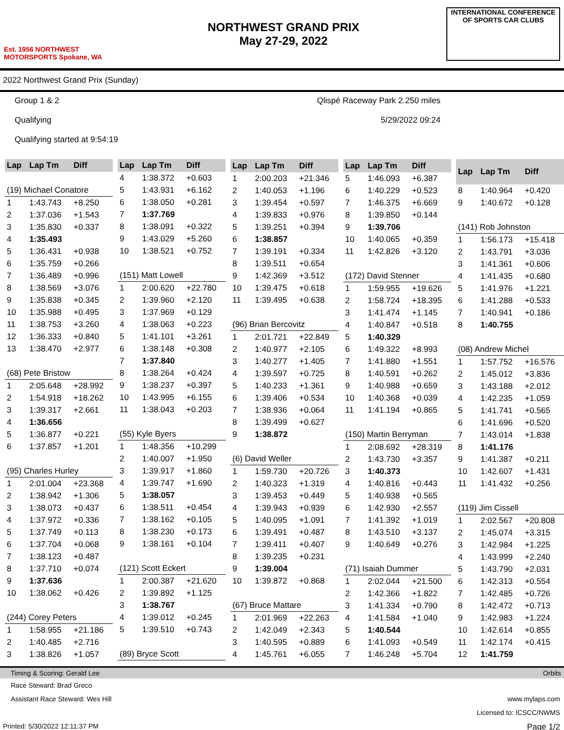Est. 1956 NORTHWEST MOTORSPORTS Spokane, WA
NORTHWEST GRAND PRIX
May 27-29, 2022
INTERNATIONAL CONFERENCE
OF SPORTS CAR CLUBS
2022 Northwest Grand Prix (Sunday)
Group 1 & 2
Qualifying
Qualifying started at 9:54:19
Qlispé Raceway Park 2.250 miles
5/29/2022 09:24
| Lap | Lap Tm | Diff |
| --- | --- | --- |
| (19) Michael Conatore | | |
| 1 | 1:43.743 | +8.250 |
| 2 | 1:37.036 | +1.543 |
| 3 | 1:35.830 | +0.337 |
| 4 | 1:35.493 | |
| 5 | 1:36.431 | +0.938 |
| 6 | 1:35.759 | +0.266 |
| 7 | 1:36.489 | +0.996 |
| 8 | 1:38.569 | +3.076 |
| 9 | 1:35.838 | +0.345 |
| 10 | 1:35.988 | +0.495 |
| 11 | 1:38.753 | +3.260 |
| 12 | 1:36.333 | +0.840 |
| 13 | 1:38.470 | +2.977 |
| (68) Pete Bristow | | |
| 1 | 2:05.648 | +28.992 |
| 2 | 1:54.918 | +18.262 |
| 3 | 1:39.317 | +2.661 |
| 4 | 1:36.656 | |
| 5 | 1:36.877 | +0.221 |
| 6 | 1:37.857 | +1.201 |
| (95) Charles Hurley | | |
| 1 | 2:01.004 | +23.368 |
| 2 | 1:38.942 | +1.306 |
| 3 | 1:38.073 | +0.437 |
| 4 | 1:37.972 | +0.336 |
| 5 | 1:37.749 | +0.113 |
| 6 | 1:37.704 | +0.068 |
| 7 | 1:38.123 | +0.487 |
| 8 | 1:37.710 | +0.074 |
| 9 | 1:37.636 | |
| 10 | 1:38.062 | +0.426 |
| (244) Corey Peters | | |
| 1 | 1:58.955 | +21.186 |
| 2 | 1:40.485 | +2.716 |
| 3 | 1:38.826 | +1.057 |
| Lap | Lap Tm | Diff |
| --- | --- | --- |
| 4 | 1:38.372 | +0.603 |
| 5 | 1:43.931 | +6.162 |
| 6 | 1:38.050 | +0.281 |
| 7 | 1:37.769 | |
| 8 | 1:38.091 | +0.322 |
| 9 | 1:43.029 | +5.260 |
| 10 | 1:38.521 | +0.752 |
| (151) Matt Lowell | | |
| 1 | 2:00.620 | +22.780 |
| 2 | 1:39.960 | +2.120 |
| 3 | 1:37.969 | +0.129 |
| 4 | 1:38.063 | +0.223 |
| 5 | 1:41.101 | +3.261 |
| 6 | 1:38.148 | +0.308 |
| 7 | 1:37.840 | |
| 8 | 1:38.264 | +0.424 |
| 9 | 1:38.237 | +0.397 |
| 10 | 1:43.995 | +6.155 |
| 11 | 1:38.043 | +0.203 |
| (55) Kyle Byers | | |
| 1 | 1:48.356 | +10.299 |
| 2 | 1:40.007 | +1.950 |
| 3 | 1:39.917 | +1.860 |
| 4 | 1:39.747 | +1.690 |
| 5 | 1:38.057 | |
| 6 | 1:38.511 | +0.454 |
| 7 | 1:38.162 | +0.105 |
| 8 | 1:38.230 | +0.173 |
| 9 | 1:38.161 | +0.104 |
| (121) Scott Eckert | | |
| 1 | 2:00.387 | +21.620 |
| 2 | 1:39.892 | +1.125 |
| 3 | 1:38.767 | |
| 4 | 1:39.012 | +0.245 |
| 5 | 1:39.510 | +0.743 |
| (89) Bryce Scott | | |
| Lap | Lap Tm | Diff |
| --- | --- | --- |
| 1 | 2:00.203 | +21.346 |
| 2 | 1:40.053 | +1.196 |
| 3 | 1:39.454 | +0.597 |
| 4 | 1:39.833 | +0.976 |
| 5 | 1:39.251 | +0.394 |
| 6 | 1:38.857 | |
| 7 | 1:39.191 | +0.334 |
| 8 | 1:39.511 | +0.654 |
| 9 | 1:42.369 | +3.512 |
| 10 | 1:39.475 | +0.618 |
| 11 | 1:39.495 | +0.638 |
| (96) Brian Bercovitz | | |
| 1 | 2:01.721 | +22.849 |
| 2 | 1:40.977 | +2.105 |
| 3 | 1:40.277 | +1.405 |
| 4 | 1:39.597 | +0.725 |
| 5 | 1:40.233 | +1.361 |
| 6 | 1:39.406 | +0.534 |
| 7 | 1:38.936 | +0.064 |
| 8 | 1:39.499 | +0.627 |
| 9 | 1:38.872 | |
| (6) David Weller | | |
| 1 | 1:59.730 | +20.726 |
| 2 | 1:40.323 | +1.319 |
| 3 | 1:39.453 | +0.449 |
| 4 | 1:39.943 | +0.939 |
| 5 | 1:40.095 | +1.091 |
| 6 | 1:39.491 | +0.487 |
| 7 | 1:39.411 | +0.407 |
| 8 | 1:39.235 | +0.231 |
| 9 | 1:39.004 | |
| 10 | 1:39.872 | +0.868 |
| (67) Bruce Mattare | | |
| 1 | 2:01.969 | +22.263 |
| 2 | 1:42.049 | +2.343 |
| 3 | 1:40.595 | +0.889 |
| 4 | 1:45.761 | +6.055 |
| Lap | Lap Tm | Diff |
| --- | --- | --- |
| 5 | 1:46.093 | +6.387 |
| 6 | 1:40.229 | +0.523 |
| 7 | 1:46.375 | +6.669 |
| 8 | 1:39.850 | +0.144 |
| 9 | 1:39.706 | |
| 10 | 1:40.065 | +0.359 |
| 11 | 1:42.826 | +3.120 |
| (172) David Stenner | | |
| 1 | 1:59.955 | +19.626 |
| 2 | 1:58.724 | +18.395 |
| 3 | 1:41.474 | +1.145 |
| 4 | 1:40.847 | +0.518 |
| 5 | 1:40.329 | |
| 6 | 1:49.322 | +8.993 |
| 7 | 1:41.880 | +1.551 |
| 8 | 1:40.591 | +0.262 |
| 9 | 1:40.988 | +0.659 |
| 10 | 1:40.368 | +0.039 |
| 11 | 1:41.194 | +0.865 |
| (150) Martin Berryman | | |
| 1 | 2:08.692 | +28.319 |
| 2 | 1:43.730 | +3.357 |
| 3 | 1:40.373 | |
| 4 | 1:40.816 | +0.443 |
| 5 | 1:40.938 | +0.565 |
| 6 | 1:42.930 | +2.557 |
| 7 | 1:41.392 | +1.019 |
| 8 | 1:43.510 | +3.137 |
| 9 | 1:40.649 | +0.276 |
| (71) Isaiah Dummer | | |
| 1 | 2:02.044 | +21.500 |
| 2 | 1:42.366 | +1.822 |
| 3 | 1:41.334 | +0.790 |
| 4 | 1:41.584 | +1.040 |
| 5 | 1:40.544 | |
| 6 | 1:41.093 | +0.549 |
| 7 | 1:46.248 | +5.704 |
| Lap | Lap Tm | Diff |
| --- | --- | --- |
| 8 | 1:40.964 | +0.420 |
| 9 | 1:40.672 | +0.128 |
| (141) Rob Johnston | | |
| 1 | 1:56.173 | +15.418 |
| 2 | 1:43.791 | +3.036 |
| 3 | 1:41.361 | +0.606 |
| 4 | 1:41.435 | +0.680 |
| 5 | 1:41.976 | +1.221 |
| 6 | 1:41.288 | +0.533 |
| 7 | 1:40.941 | +0.186 |
| 8 | 1:40.755 | |
| (08) Andrew Michel | | |
| 1 | 1:57.752 | +16.576 |
| 2 | 1:45.012 | +3.836 |
| 3 | 1:43.188 | +2.012 |
| 4 | 1:42.235 | +1.059 |
| 5 | 1:41.741 | +0.565 |
| 6 | 1:41.696 | +0.520 |
| 7 | 1:43.014 | +1.838 |
| 8 | 1:41.176 | |
| 9 | 1:41.387 | +0.211 |
| 10 | 1:42.607 | +1.431 |
| 11 | 1:41.432 | +0.256 |
| (119) Jim Cissell | | |
| 1 | 2:02.567 | +20.808 |
| 2 | 1:45.074 | +3.315 |
| 3 | 1:42.984 | +1.225 |
| 4 | 1:43.999 | +2.240 |
| 5 | 1:43.790 | +2.031 |
| 6 | 1:42.313 | +0.554 |
| 7 | 1:42.485 | +0.726 |
| 8 | 1:42.472 | +0.713 |
| 9 | 1:42.983 | +1.224 |
| 10 | 1:42.614 | +0.855 |
| 11 | 1:42.174 | +0.415 |
| 12 | 1:41.759 | |
Timing & Scoring: Gerald Lee Orbits
Race Steward: Brad Greco
Assistant Race Steward: Wes Hill www.mylaps.com
Licensed to: ICSCC/NWMS
Printed: 5/30/2022 12:11:37 PM Page 1/2